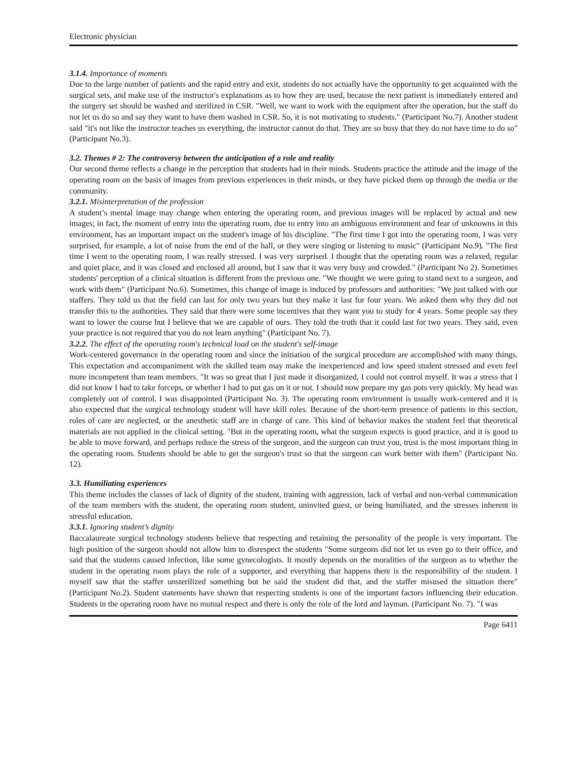Electronic physician
3.1.4. Importance of moments
Due to the large number of patients and the rapid entry and exit, students do not actually have the opportunity to get acquainted with the surgical sets, and make use of the instructor's explanations as to how they are used, because the next patient is immediately entered and the surgery set should be washed and sterilized in CSR. "Well, we want to work with the equipment after the operation, but the staff do not let us do so and say they want to have them washed in CSR. So, it is not motivating to students." (Participant No.7). Another student said "it's not like the instructor teaches us everything, the instructor cannot do that. They are so busy that they do not have time to do so"(Participant No.3).
3.2. Themes # 2: The controversy between the anticipation of a role and reality
Our second theme reflects a change in the perception that students had in their minds. Students practice the attitude and the image of the operating room on the basis of images from previous experiences in their minds, or they have picked them up through the media or the community.
3.2.1. Misinterpretation of the profession
A student’s mental image may change when entering the operating room, and previous images will be replaced by actual and new images; in fact, the moment of entry into the operating room, due to entry into an ambiguous environment and fear of unknowns in this environment, has an important impact on the student's image of his discipline. "The first time I got into the operating room, I was very surprised, for example, a lot of noise from the end of the hall, or they were singing or listening to music" (Participant No.9). "The first time I went to the operating room, I was really stressed. I was very surprised. I thought that the operating room was a relaxed, regular and quiet place, and it was closed and enclosed all around, but I saw that it was very busy and crowded." (Participant No 2). Sometimes students' perception of a clinical situation is different from the previous one. "We thought we were going to stand next to a surgeon, and work with them" (Participant No.6). Sometimes, this change of image is induced by professors and authorities: "We just talked with our staffers. They told us that the field can last for only two years but they make it last for four years. We asked them why they did not transfer this to the authorities. They said that there were some incentives that they want you to study for 4 years. Some people say they want to lower the course but I believe that we are capable of ours. They told the truth that it could last for two years. They said, even your practice is not required that you do not learn anything" (Participant No. 7).
3.2.2. The effect of the operating room's technical load on the student's self-image
Work-centered governance in the operating room and since the initiation of the surgical procedure are accomplished with many things. This expectation and accompaniment with the skilled team may make the inexperienced and low speed student stressed and even feel more incompetent than team members. "It was so great that I just made it disorganized, I could not control myself. It was a stress that I did not know I had to take forceps, or whether I had to put gas on it or not. I should now prepare my gas pots very quickly. My head was completely out of control. I was disappointed (Participant No. 3). The operating room environment is usually work-centered and it is also expected that the surgical technology student will have skill roles. Because of the short-term presence of patients in this section, roles of care are neglected, or the anesthetic staff are in charge of care. This kind of behavior makes the student feel that theoretical materials are not applied in the clinical setting. "But in the operating room, what the surgeon expects is good practice, and it is good to be able to move forward, and perhaps reduce the stress of the surgeon, and the surgeon can trust you, trust is the most important thing in the operating room. Students should be able to get the surgeon's trust so that the surgeon can work better with them" (Participant No. 12).
3.3. Humiliating experiences
This theme includes the classes of lack of dignity of the student, training with aggression, lack of verbal and non-verbal communication of the team members with the student, the operating room student, uninvited guest, or being humiliated, and the stresses inherent in stressful education.
3.3.1. Ignoring student’s dignity
Baccalaureate surgical technology students believe that respecting and retaining the personality of the people is very important. The high position of the surgeon should not allow him to disrespect the students "Some surgeons did not let us even go to their office, and said that the students caused infection, like some gynecologists. It mostly depends on the moralities of the surgeon as to whether the student in the operating room plays the role of a supporter, and everything that happens there is the responsibility of the student. I myself saw that the staffer unsterilized something but he said the student did that, and the staffer misused the situation there" (Participant No.2). Student statements have shown that respecting students is one of the important factors influencing their education. Students in the operating room have no mutual respect and there is only the role of the lord and layman. (Participant No. 7). "I was
Page 6411